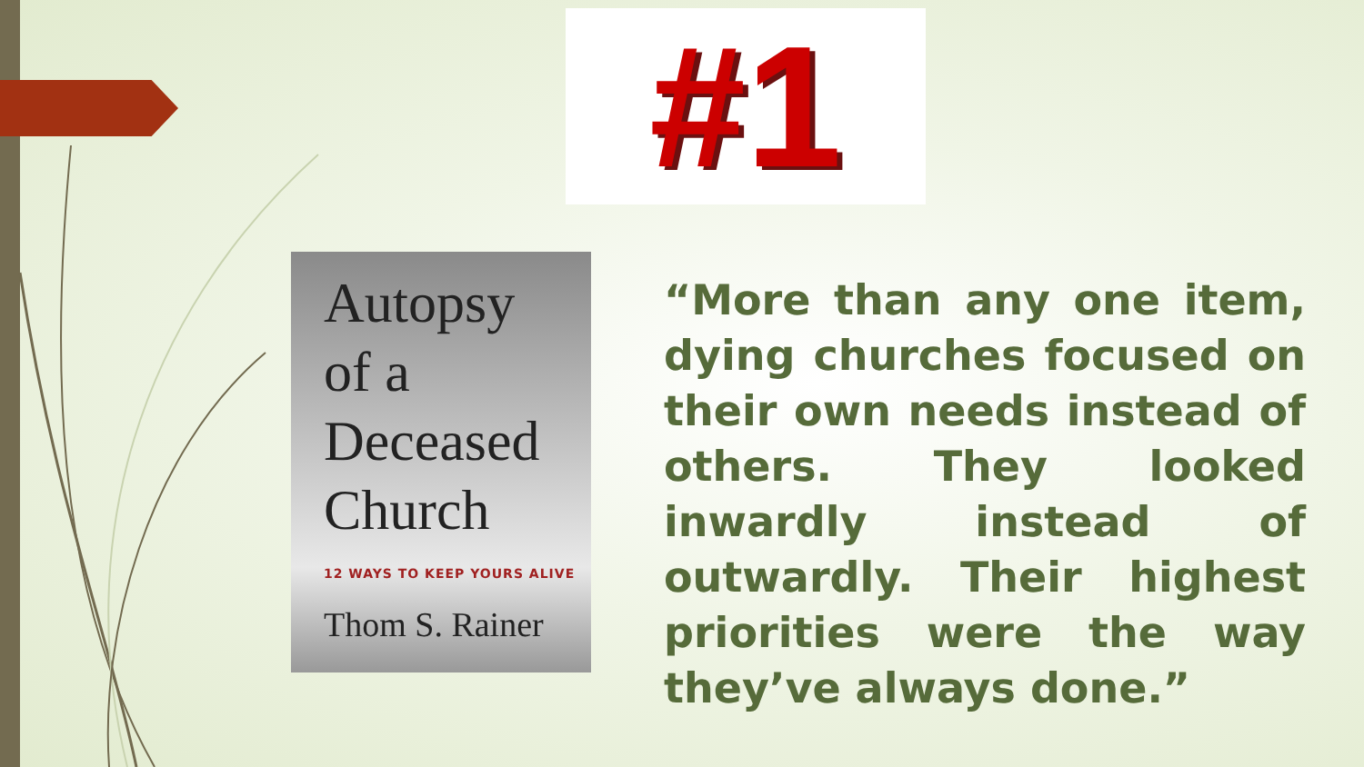#1
Autopsy
of a
Deceased
Church
12 WAYS TO KEEP YOURS ALIVE
Thom S. Rainer
“More than any one item, dying churches focused on their own needs instead of others. They looked inwardly instead of outwardly. Their highest priorities were the way they’ve always done.”